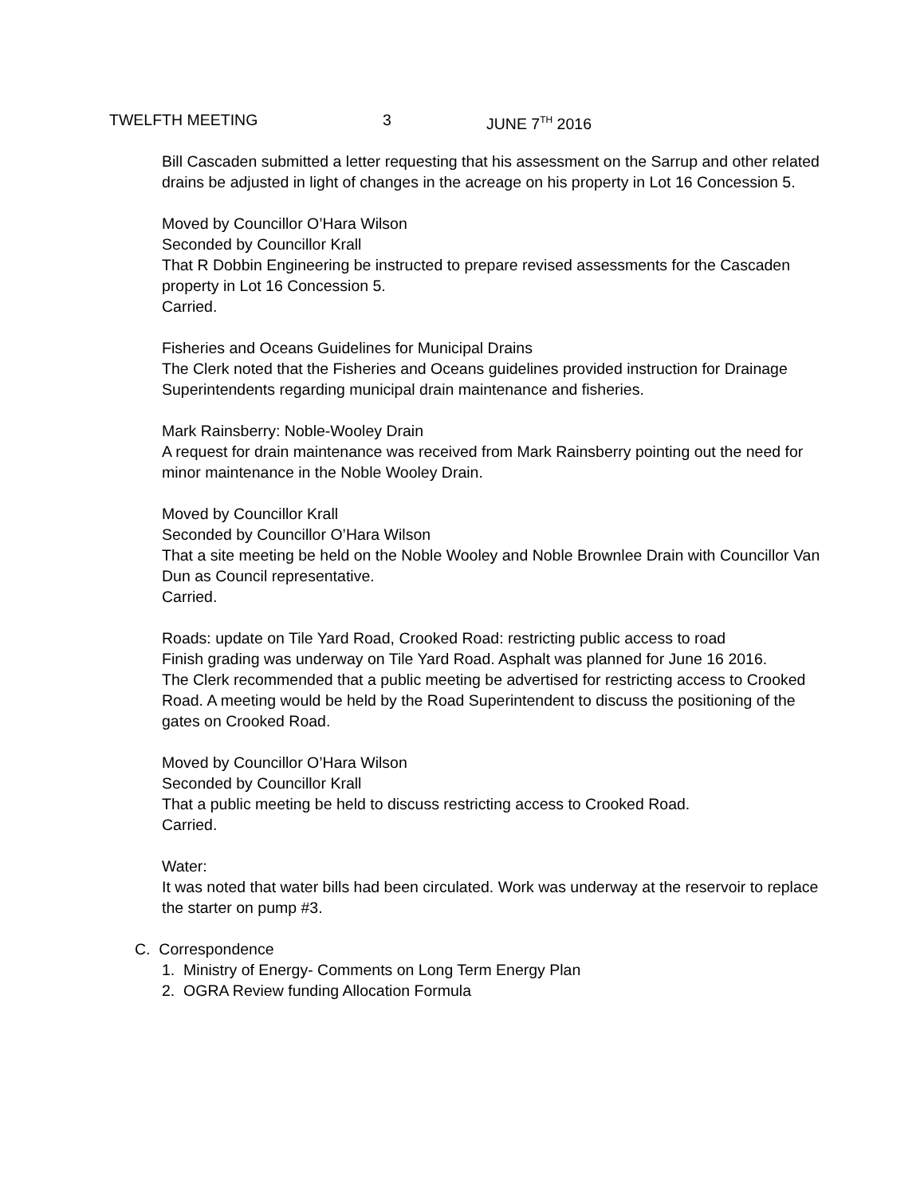TWELFTH MEETING 3 JUNE 7<sup>TH</sup> 2016
Bill Cascaden submitted a letter requesting that his assessment on the Sarrup and other related drains be adjusted in light of changes in the acreage on his property in Lot 16 Concession 5.
Moved by Councillor O’Hara Wilson
Seconded by Councillor Krall
That R Dobbin Engineering be instructed to prepare revised assessments for the Cascaden property in Lot 16 Concession 5.
Carried.
Fisheries and Oceans Guidelines for Municipal Drains
The Clerk noted that the Fisheries and Oceans guidelines provided instruction for Drainage Superintendents regarding municipal drain maintenance and fisheries.
Mark Rainsberry: Noble-Wooley Drain
A request for drain maintenance was received from Mark Rainsberry pointing out the need for minor maintenance in the Noble Wooley Drain.
Moved by Councillor Krall
Seconded by Councillor O’Hara Wilson
That a site meeting be held on the Noble Wooley and Noble Brownlee Drain with Councillor Van Dun as Council representative.
Carried.
Roads: update on Tile Yard Road, Crooked Road: restricting public access to road
Finish grading was underway on Tile Yard Road. Asphalt was planned for June 16 2016.
The Clerk recommended that a public meeting be advertised for restricting access to Crooked Road. A meeting would be held by the Road Superintendent to discuss the positioning of the gates on Crooked Road.
Moved by Councillor O’Hara Wilson
Seconded by Councillor Krall
That a public meeting be held to discuss restricting access to Crooked Road.
Carried.
Water:
It was noted that water bills had been circulated. Work was underway at the reservoir to replace the starter on pump #3.
C. Correspondence
1. Ministry of Energy- Comments on Long Term Energy Plan
2. OGRA Review funding Allocation Formula